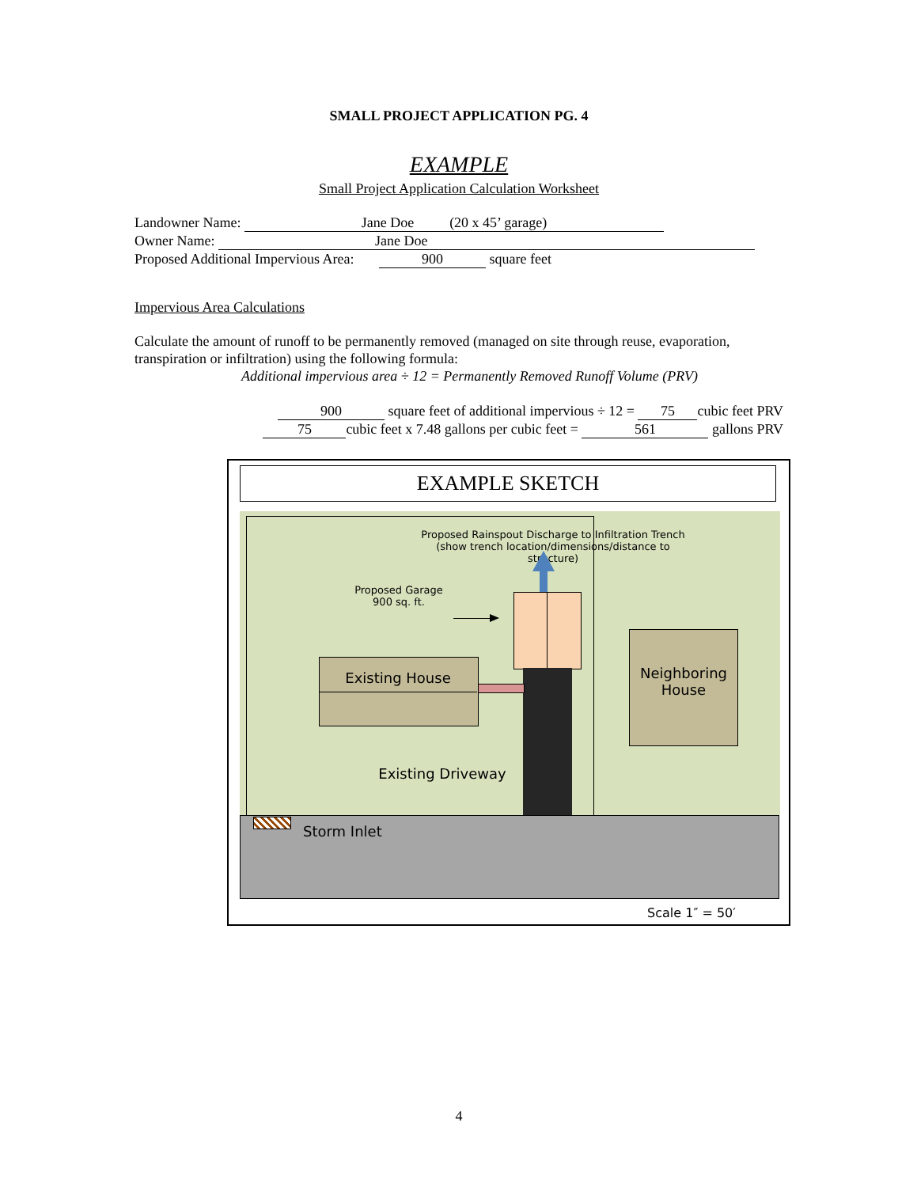SMALL PROJECT APPLICATION PG. 4
EXAMPLE
Small Project Application Calculation Worksheet
Landowner Name: Jane Doe (20 x 45’ garage)
Owner Name: Jane Doe
Proposed Additional Impervious Area: 900 square feet
Impervious Area Calculations
Calculate the amount of runoff to be permanently removed (managed on site through reuse, evaporation, transpiration or infiltration) using the following formula:
Additional impervious area ÷ 12 = Permanently Removed Runoff Volume (PRV)
900 square feet of additional impervious ÷ 12 = 75 cubic feet PRV
75 cubic feet x 7.48 gallons per cubic feet = 561 gallons PRV
EXAMPLE SKETCH
Proposed Rainspout Discharge to Infiltration Trench
(show trench location/dimensions/distance to structure)
Proposed Garage
900 sq. ft.
Existing House
Neighboring House
Existing Driveway
Storm Inlet
Scale 1″ = 50′
4